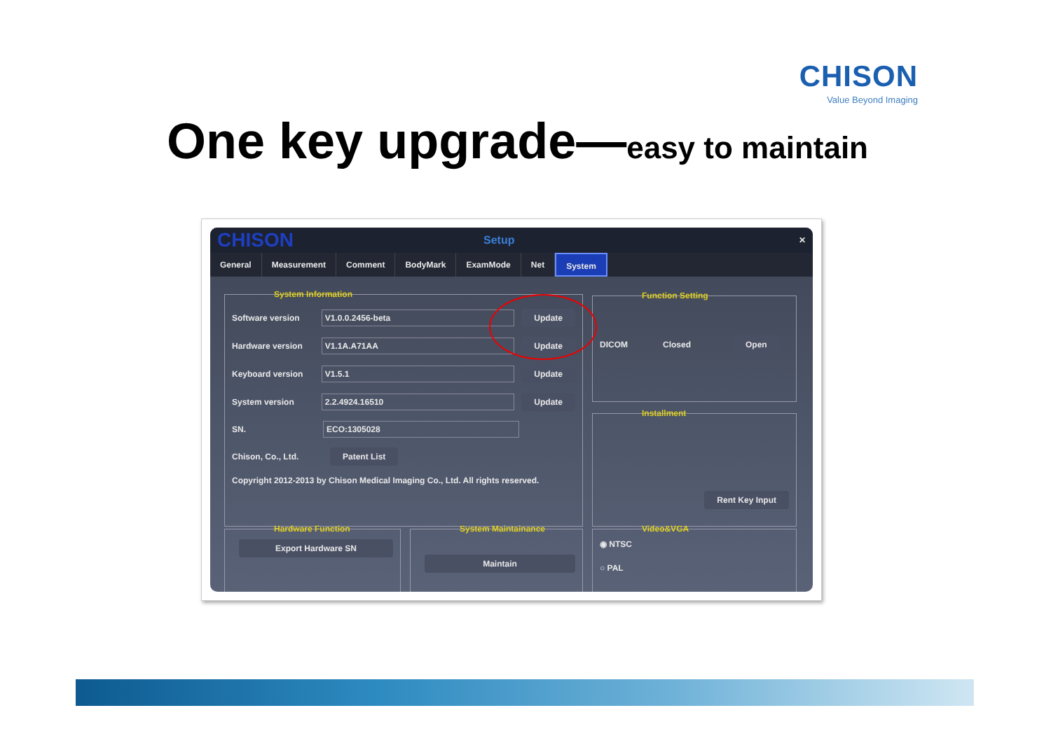CHISON
Value Beyond Imaging
One key upgrade—easy to maintain
CHISON Setup ✕
General Measurement Comment BodyMark ExamMode Net System
System Information
Software version V1.0.0.2456-beta Update
Hardware version V1.1A.A71AA Update
Keyboard version V1.5.1 Update
System version 2.2.4924.16510 Update
SN. ECO:1305028
Chison, Co., Ltd. Patent List
Copyright 2012-2013 by Chison Medical Imaging Co., Ltd. All rights reserved.
Function Setting
DICOM Closed Open
Installment
Rent Key Input
Hardware Function
Export Hardware SN
System Maintainance
Maintain
Video&VGA
◉ NTSC
○ PAL